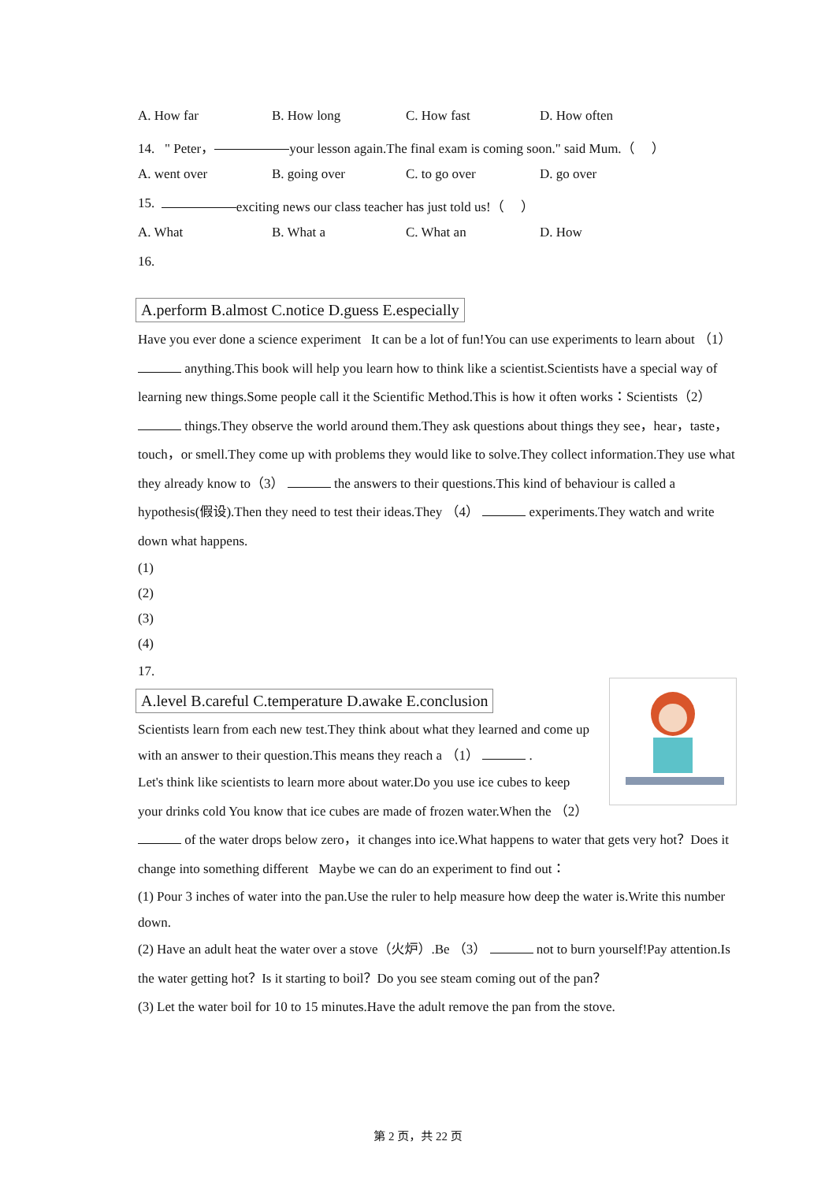A. How far B. How long C. How fast D. How often
14. " Peter， your lesson again.The final exam is coming soon." said Mum.（ ）
A. went over B. going over C. to go over D. go over
15. exciting news our class teacher has just told us!（ ）
A. What B. What a C. What an D. How
16.
A.perform B.almost C.notice D.guess E.especially
Have you ever done a science experiment It can be a lot of fun!You can use experiments to learn about （1） anything.This book will help you learn how to think like a scientist.Scientists have a special way of learning new things.Some people call it the Scientific Method.This is how it often works：Scientists（2） things.They observe the world around them.They ask questions about things they see，hear，taste，touch，or smell.They come up with problems they would like to solve.They collect information.They use what they already know to（3） the answers to their questions.This kind of behaviour is called a hypothesis(假设).Then they need to test their ideas.They （4） experiments.They watch and write down what happens.
(1)
(2)
(3)
(4)
17.
A.level B.careful C.temperature D.awake E.conclusion
Scientists learn from each new test.They think about what they learned and come up with an answer to their question.This means they reach a （1） .
Let's think like scientists to learn more about water.Do you use ice cubes to keep your drinks cold You know that ice cubes are made of frozen water.When the （2） of the water drops below zero，it changes into ice.What happens to water that gets very hot？Does it change into something different Maybe we can do an experiment to find out：
(1) Pour 3 inches of water into the pan.Use the ruler to help measure how deep the water is.Write this number down.
(2) Have an adult heat the water over a stove（火炉）.Be （3） not to burn yourself!Pay attention.Is the water getting hot？Is it starting to boil？Do you see steam coming out of the pan？
(3) Let the water boil for 10 to 15 minutes.Have the adult remove the pan from the stove.
第 2 页，共 22 页